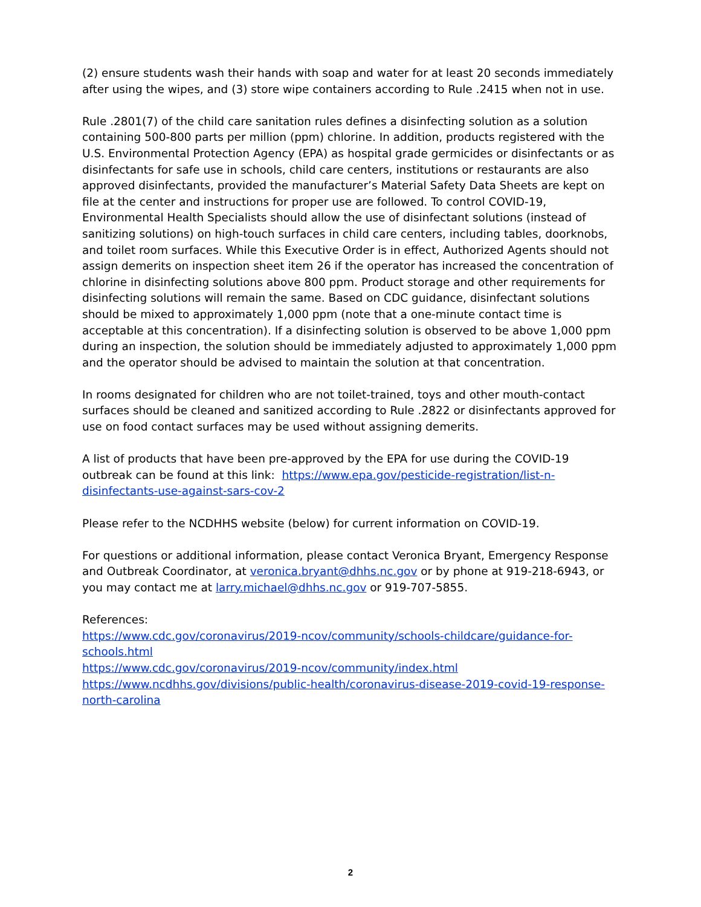(2) ensure students wash their hands with soap and water for at least 20 seconds immediately after using the wipes, and (3) store wipe containers according to Rule .2415 when not in use.
Rule .2801(7) of the child care sanitation rules defines a disinfecting solution as a solution containing 500-800 parts per million (ppm) chlorine. In addition, products registered with the U.S. Environmental Protection Agency (EPA) as hospital grade germicides or disinfectants or as disinfectants for safe use in schools, child care centers, institutions or restaurants are also approved disinfectants, provided the manufacturer’s Material Safety Data Sheets are kept on file at the center and instructions for proper use are followed. To control COVID-19, Environmental Health Specialists should allow the use of disinfectant solutions (instead of sanitizing solutions) on high-touch surfaces in child care centers, including tables, doorknobs, and toilet room surfaces. While this Executive Order is in effect, Authorized Agents should not assign demerits on inspection sheet item 26 if the operator has increased the concentration of chlorine in disinfecting solutions above 800 ppm. Product storage and other requirements for disinfecting solutions will remain the same. Based on CDC guidance, disinfectant solutions should be mixed to approximately 1,000 ppm (note that a one-minute contact time is acceptable at this concentration). If a disinfecting solution is observed to be above 1,000 ppm during an inspection, the solution should be immediately adjusted to approximately 1,000 ppm and the operator should be advised to maintain the solution at that concentration.
In rooms designated for children who are not toilet-trained, toys and other mouth-contact surfaces should be cleaned and sanitized according to Rule .2822 or disinfectants approved for use on food contact surfaces may be used without assigning demerits.
A list of products that have been pre-approved by the EPA for use during the COVID-19 outbreak can be found at this link: https://www.epa.gov/pesticide-registration/list-n-disinfectants-use-against-sars-cov-2
Please refer to the NCDHHS website (below) for current information on COVID-19.
For questions or additional information, please contact Veronica Bryant, Emergency Response and Outbreak Coordinator, at veronica.bryant@dhhs.nc.gov or by phone at 919-218-6943, or you may contact me at larry.michael@dhhs.nc.gov or 919-707-5855.
References:
https://www.cdc.gov/coronavirus/2019-ncov/community/schools-childcare/guidance-for-schools.html
https://www.cdc.gov/coronavirus/2019-ncov/community/index.html
https://www.ncdhhs.gov/divisions/public-health/coronavirus-disease-2019-covid-19-response-north-carolina
2